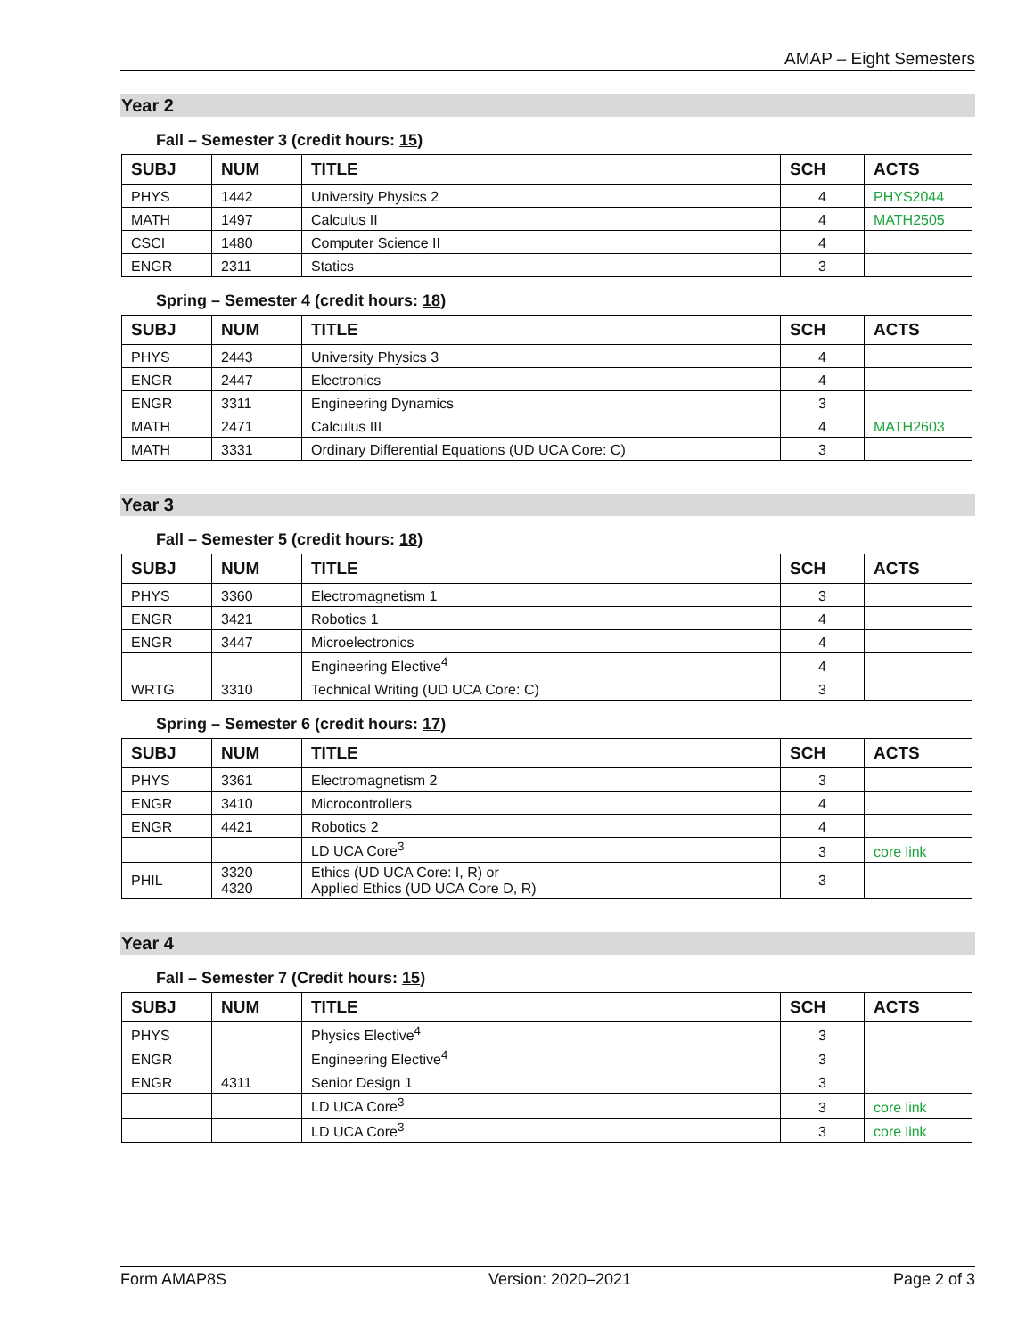AMAP – Eight Semesters
Year 2
Fall – Semester 3 (credit hours: 15)
| SUBJ | NUM | TITLE | SCH | ACTS |
| --- | --- | --- | --- | --- |
| PHYS | 1442 | University Physics 2 | 4 | PHYS2044 |
| MATH | 1497 | Calculus II | 4 | MATH2505 |
| CSCI | 1480 | Computer Science II | 4 | |
| ENGR | 2311 | Statics | 3 | |
Spring – Semester 4 (credit hours: 18)
| SUBJ | NUM | TITLE | SCH | ACTS |
| --- | --- | --- | --- | --- |
| PHYS | 2443 | University Physics 3 | 4 | |
| ENGR | 2447 | Electronics | 4 | |
| ENGR | 3311 | Engineering Dynamics | 3 | |
| MATH | 2471 | Calculus III | 4 | MATH2603 |
| MATH | 3331 | Ordinary Differential Equations (UD UCA Core: C) | 3 | |
Year 3
Fall – Semester 5 (credit hours: 18)
| SUBJ | NUM | TITLE | SCH | ACTS |
| --- | --- | --- | --- | --- |
| PHYS | 3360 | Electromagnetism 1 | 3 | |
| ENGR | 3421 | Robotics 1 | 4 | |
| ENGR | 3447 | Microelectronics | 4 | |
| | | Engineering Elective<sup>4</sup> | 4 | |
| WRTG | 3310 | Technical Writing (UD UCA Core: C) | 3 | |
Spring – Semester 6 (credit hours: 17)
| SUBJ | NUM | TITLE | SCH | ACTS |
| --- | --- | --- | --- | --- |
| PHYS | 3361 | Electromagnetism 2 | 3 | |
| ENGR | 3410 | Microcontrollers | 4 | |
| ENGR | 4421 | Robotics 2 | 4 | |
| | | LD UCA Core<sup>3</sup> | 3 | core link |
| PHIL | 3320 4320 | Ethics (UD UCA Core: I, R) or Applied Ethics (UD UCA Core D, R) | 3 | |
Year 4
Fall – Semester 7 (Credit hours: 15)
| SUBJ | NUM | TITLE | SCH | ACTS |
| --- | --- | --- | --- | --- |
| PHYS | | Physics Elective<sup>4</sup> | 3 | |
| ENGR | | Engineering Elective<sup>4</sup> | 3 | |
| ENGR | 4311 | Senior Design 1 | 3 | |
| | | LD UCA Core<sup>3</sup> | 3 | core link |
| | | LD UCA Core<sup>3</sup> | 3 | core link |
Form AMAP8S Version: 2020–2021 Page 2 of 3